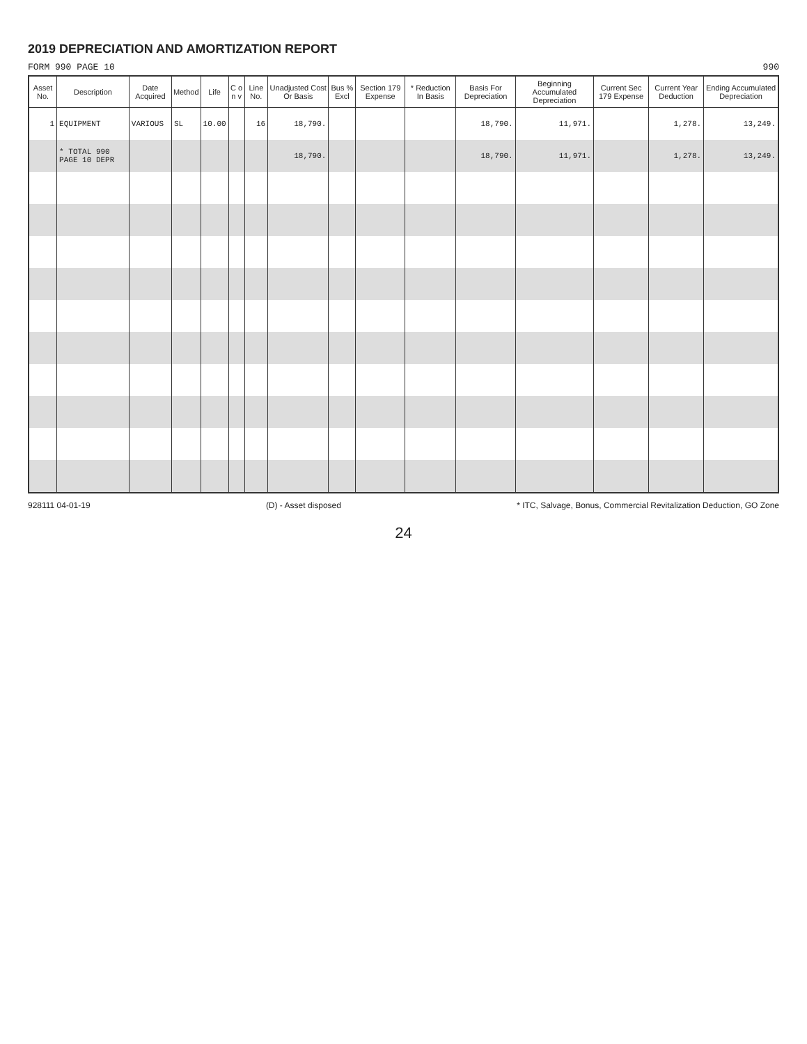2019 DEPRECIATION AND AMORTIZATION REPORT
FORM 990 PAGE 10 990
| Asset No. | Description | Date Acquired | Method | Life | C o n v | Line No. | Unadjusted Cost Or Basis | Bus % Excl | Section 179 Expense | * Reduction In Basis | Basis For Depreciation | Beginning Accumulated Depreciation | Current Sec 179 Expense | Current Year Deduction | Ending Accumulated Depreciation |
| --- | --- | --- | --- | --- | --- | --- | --- | --- | --- | --- | --- | --- | --- | --- | --- |
| 1 | EQUIPMENT | VARIOUS | SL | 10.00 | | 16 | 18,790. | | | | 18,790. | 11,971. | | 1,278. | 13,249. |
| | * TOTAL 990 PAGE 10 DEPR | | | | | | 18,790. | | | | 18,790. | 11,971. | | 1,278. | 13,249. |
928111 04-01-19 (D) - Asset disposed * ITC, Salvage, Bonus, Commercial Revitalization Deduction, GO Zone
24